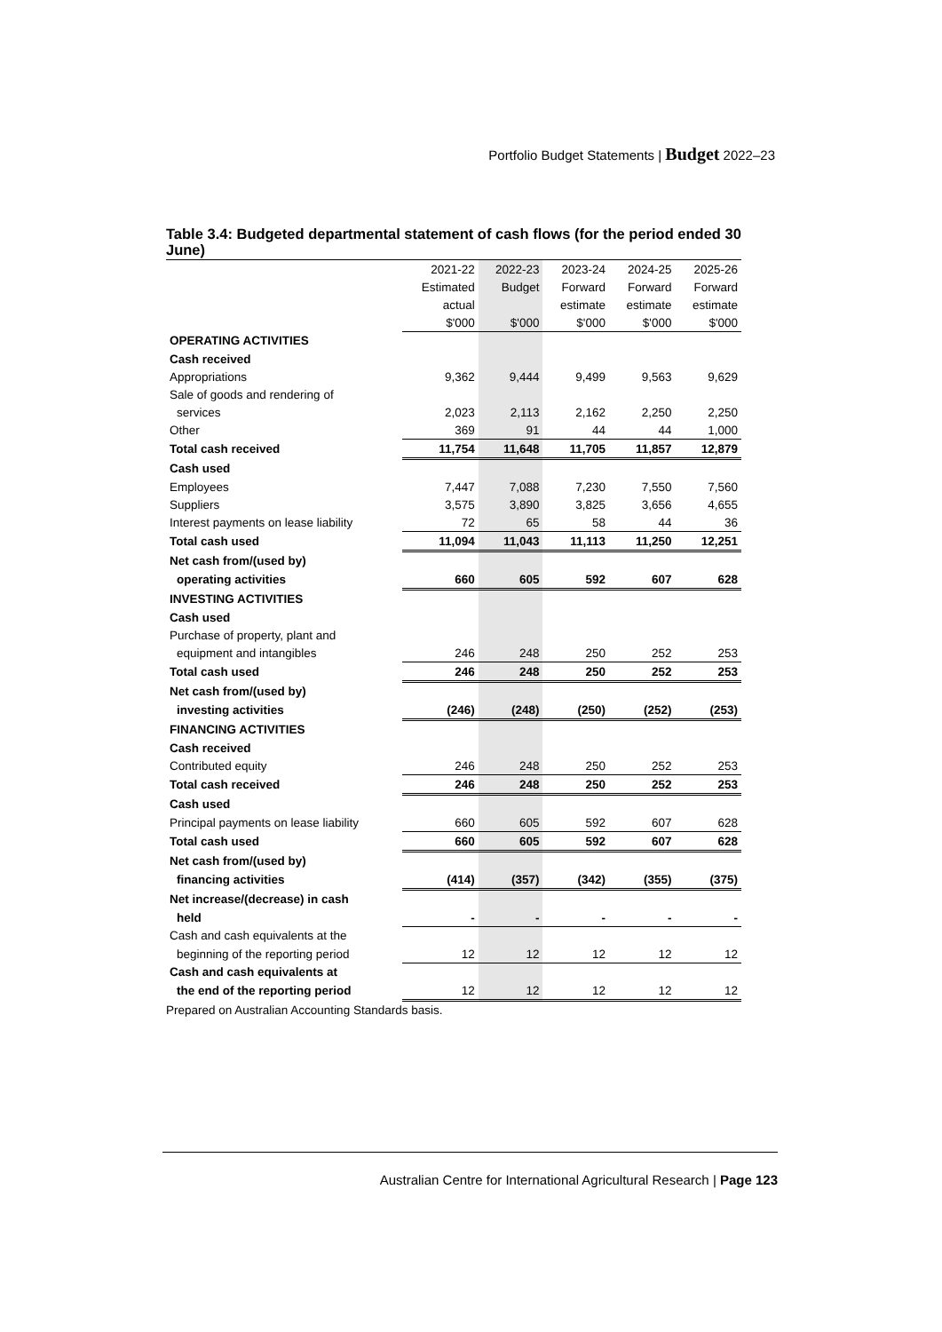Portfolio Budget Statements | Budget 2022–23
Table 3.4: Budgeted departmental statement of cash flows (for the period ended 30 June)
| | 2021-22 | 2022-23 | 2023-24 | 2024-25 | 2025-26 |
| --- | --- | --- | --- | --- | --- |
| | Estimated | Budget | Forward | Forward | Forward |
| | actual | | estimate | estimate | estimate |
| | $'000 | $'000 | $'000 | $'000 | $'000 |
| OPERATING ACTIVITIES | | | | | |
| Cash received | | | | | |
| Appropriations | 9,362 | 9,444 | 9,499 | 9,563 | 9,629 |
| Sale of goods and rendering of | | | | | |
| services | 2,023 | 2,113 | 2,162 | 2,250 | 2,250 |
| Other | 369 | 91 | 44 | 44 | 1,000 |
| Total cash received | 11,754 | 11,648 | 11,705 | 11,857 | 12,879 |
| Cash used | | | | | |
| Employees | 7,447 | 7,088 | 7,230 | 7,550 | 7,560 |
| Suppliers | 3,575 | 3,890 | 3,825 | 3,656 | 4,655 |
| Interest payments on lease liability | 72 | 65 | 58 | 44 | 36 |
| Total cash used | 11,094 | 11,043 | 11,113 | 11,250 | 12,251 |
| Net cash from/(used by) | | | | | |
| operating activities | 660 | 605 | 592 | 607 | 628 |
| INVESTING ACTIVITIES | | | | | |
| Cash used | | | | | |
| Purchase of property, plant and | | | | | |
| equipment and intangibles | 246 | 248 | 250 | 252 | 253 |
| Total cash used | 246 | 248 | 250 | 252 | 253 |
| Net cash from/(used by) | | | | | |
| investing activities | (246) | (248) | (250) | (252) | (253) |
| FINANCING ACTIVITIES | | | | | |
| Cash received | | | | | |
| Contributed equity | 246 | 248 | 250 | 252 | 253 |
| Total cash received | 246 | 248 | 250 | 252 | 253 |
| Cash used | | | | | |
| Principal payments on lease liability | 660 | 605 | 592 | 607 | 628 |
| Total cash used | 660 | 605 | 592 | 607 | 628 |
| Net cash from/(used by) | | | | | |
| financing activities | (414) | (357) | (342) | (355) | (375) |
| Net increase/(decrease) in cash | | | | | |
| held | - | - | - | - | - |
| Cash and cash equivalents at the | | | | | |
| beginning of the reporting period | 12 | 12 | 12 | 12 | 12 |
| Cash and cash equivalents at | | | | | |
| the end of the reporting period | 12 | 12 | 12 | 12 | 12 |
Prepared on Australian Accounting Standards basis.
Australian Centre for International Agricultural Research | Page 123